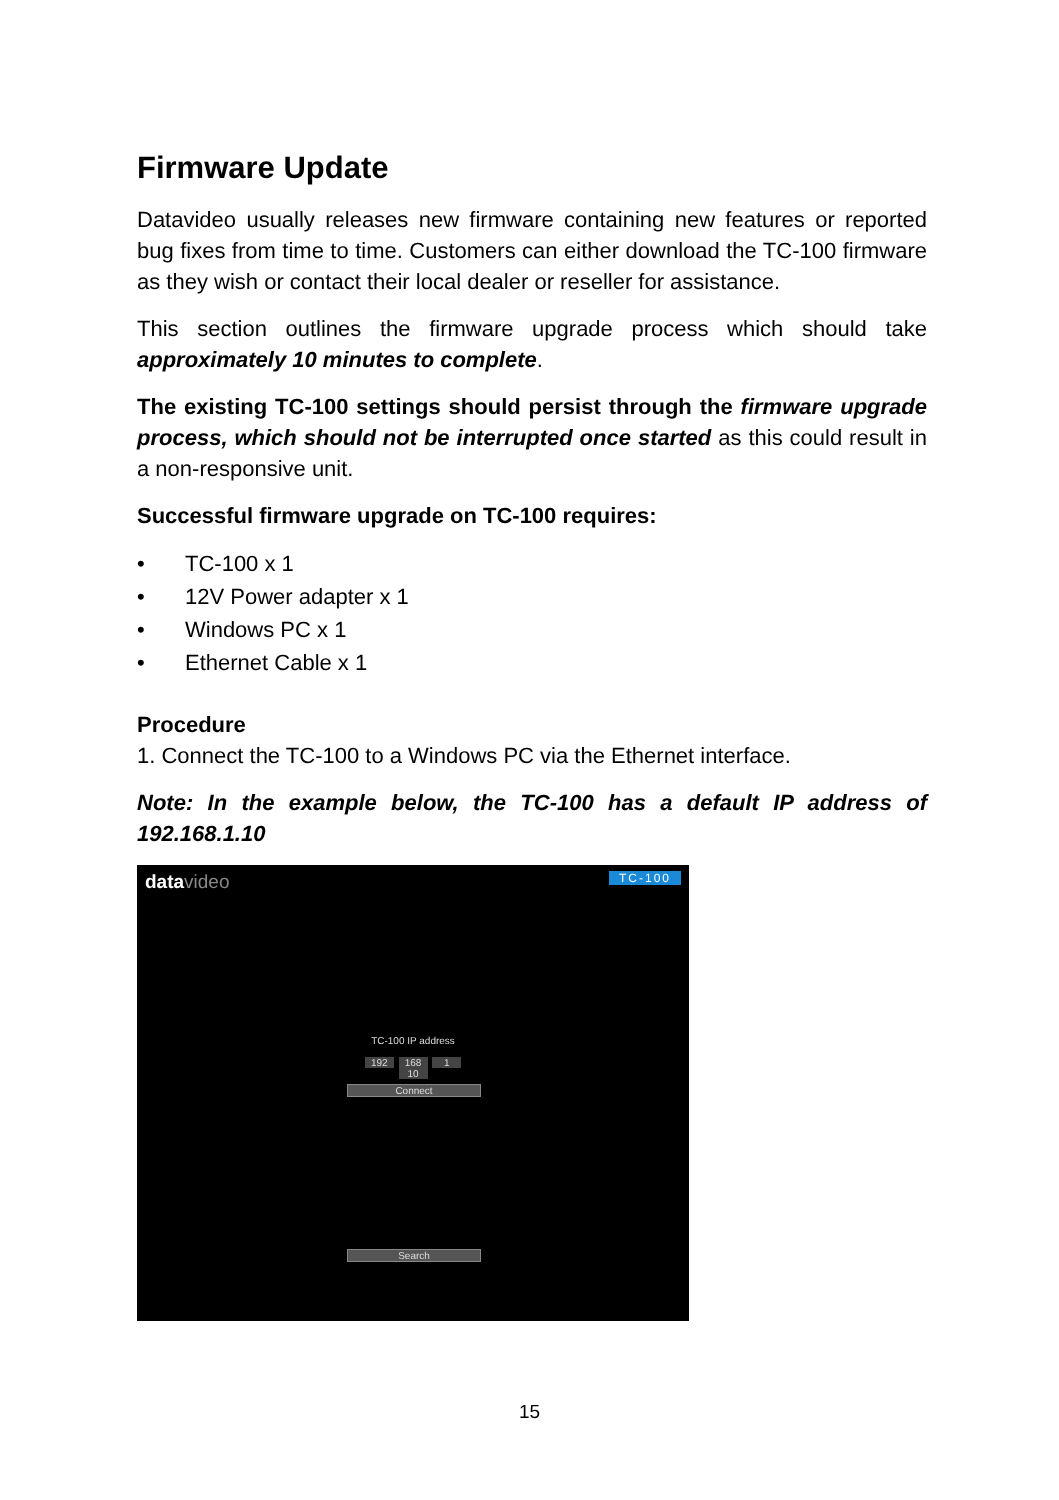Firmware Update
Datavideo usually releases new firmware containing new features or reported bug fixes from time to time. Customers can either download the TC-100 firmware as they wish or contact their local dealer or reseller for assistance.
This section outlines the firmware upgrade process which should take approximately 10 minutes to complete.
The existing TC-100 settings should persist through the firmware upgrade process, which should not be interrupted once started as this could result in a non-responsive unit.
Successful firmware upgrade on TC-100 requires:
• TC-100 x 1
• 12V Power adapter x 1
• Windows PC x 1
• Ethernet Cable x 1
Procedure
1. Connect the TC-100 to a Windows PC via the Ethernet interface.
Note: In the example below, the TC-100 has a default IP address of 192.168.1.10
datavideo TC-100
TC-100 IP address
192 168 1 10
Connect
Search
15